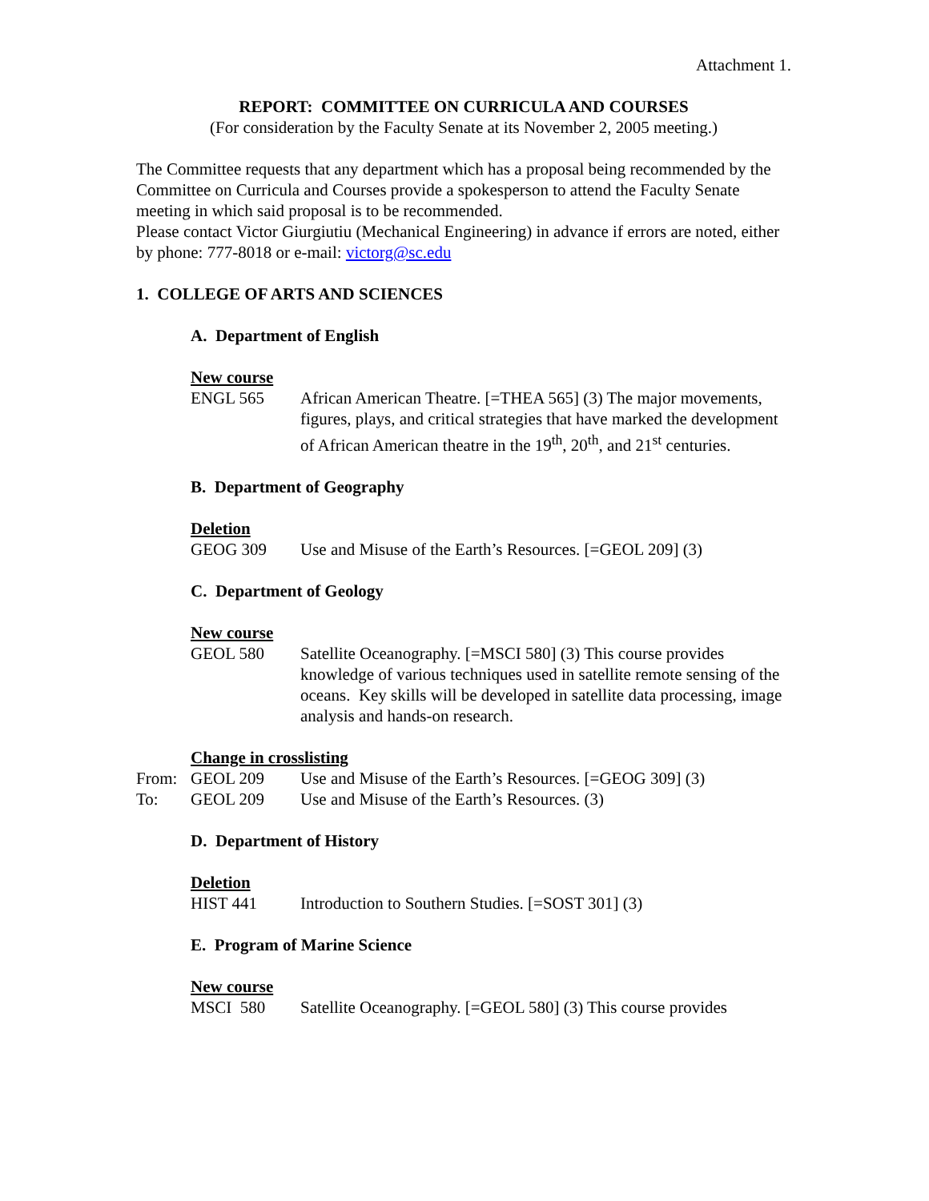Attachment 1.
REPORT: COMMITTEE ON CURRICULA AND COURSES
(For consideration by the Faculty Senate at its November 2, 2005 meeting.)
The Committee requests that any department which has a proposal being recommended by the Committee on Curricula and Courses provide a spokesperson to attend the Faculty Senate meeting in which said proposal is to be recommended.
Please contact Victor Giurgiutiu (Mechanical Engineering) in advance if errors are noted, either by phone: 777-8018 or e-mail: victorg@sc.edu
1. COLLEGE OF ARTS AND SCIENCES
A. Department of English
New course
ENGL 565 African American Theatre. [=THEA 565] (3) The major movements, figures, plays, and critical strategies that have marked the development of African American theatre in the 19<sup>th</sup>, 20<sup>th</sup>, and 21<sup>st</sup> centuries.
B. Department of Geography
Deletion
GEOG 309 Use and Misuse of the Earth’s Resources. [=GEOL 209] (3)
C. Department of Geology
New course
GEOL 580 Satellite Oceanography. [=MSCI 580] (3) This course provides knowledge of various techniques used in satellite remote sensing of the oceans. Key skills will be developed in satellite data processing, image analysis and hands-on research.
Change in crosslisting
From: GEOL 209 Use and Misuse of the Earth’s Resources. [=GEOG 309] (3)
To: GEOL 209 Use and Misuse of the Earth’s Resources. (3)
D. Department of History
Deletion
HIST 441 Introduction to Southern Studies. [=SOST 301] (3)
E. Program of Marine Science
New course
MSCI 580 Satellite Oceanography. [=GEOL 580] (3) This course provides